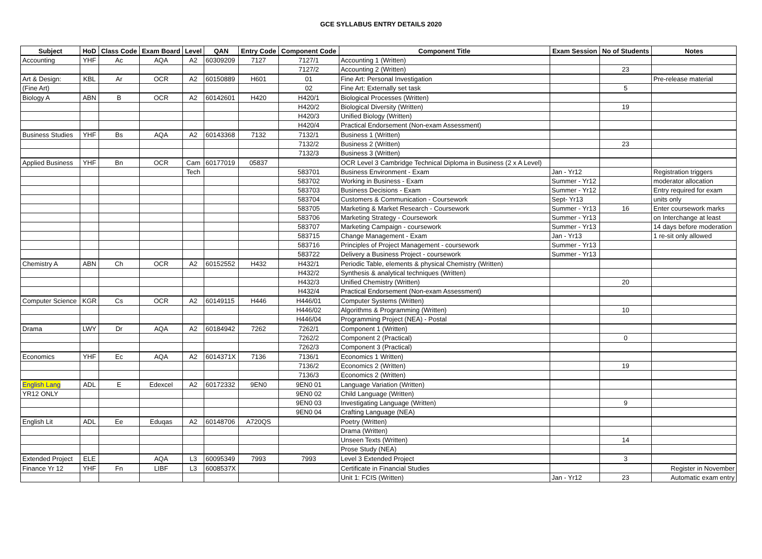GCE SYLLABUS ENTRY DETAILS 2020
| Subject | HoD | Class Code | Exam Board | Level | QAN | Entry Code | Component Code | Component Title | Exam Session | No of Students | Notes |
| --- | --- | --- | --- | --- | --- | --- | --- | --- | --- | --- | --- |
| Accounting | YHF | Ac | AQA | A2 | 60309209 | 7127 | 7127/1 | Accounting 1 (Written) | | | |
| | | | | | | | 7127/2 | Accounting 2 (Written) | | 23 | |
| Art & Design: | KBL | Ar | OCR | A2 | 60150889 | H601 | 01 | Fine Art: Personal Investigation | | | Pre-release material |
| (Fine Art) | | | | | | | 02 | Fine Art: Externally set task | | 5 | |
| Biology A | ABN | B | OCR | A2 | 60142601 | H420 | H420/1 | Biological Processes (Written) | | | |
| | | | | | | | H420/2 | Biological Diversity (Written) | | 19 | |
| | | | | | | | H420/3 | Unified Biology (Written) | | | |
| | | | | | | | H420/4 | Practical Endorsement (Non-exam Assessment) | | | |
| Business Studies | YHF | Bs | AQA | A2 | 60143368 | 7132 | 7132/1 | Business 1 (Written) | | | |
| | | | | | | | 7132/2 | Business 2 (Written) | | 23 | |
| | | | | | | | 7132/3 | Business 3 (Written) | | | |
| Applied Business | YHF | Bn | OCR | Cam | 60177019 | 05837 | | OCR Level 3 Cambridge Technical Diploma in Business (2 x A Level) | | | |
| | | | | Tech | | | 583701 | Business Environment - Exam | Jan - Yr12 | | Registration triggers |
| | | | | | | | 583702 | Working in Business - Exam | Summer - Yr12 | | moderator allocation |
| | | | | | | | 583703 | Business Decisions - Exam | Summer - Yr12 | | Entry required for exam |
| | | | | | | | 583704 | Customers & Communication - Coursework | Sept- Yr13 | | units only |
| | | | | | | | 583705 | Marketing & Market Research - Coursework | Summer - Yr13 | 16 | Enter coursework marks |
| | | | | | | | 583706 | Marketing Strategy - Coursework | Summer - Yr13 | | on Interchange at least |
| | | | | | | | 583707 | Marketing Campaign - coursework | Summer - Yr13 | | 14 days before moderation |
| | | | | | | | 583715 | Change Management - Exam | Jan - Yr13 | | 1 re-sit only allowed |
| | | | | | | | 583716 | Principles of Project Management - coursework | Summer - Yr13 | | |
| | | | | | | | 583722 | Delivery a Business Project - coursework | Summer - Yr13 | | |
| Chemistry A | ABN | Ch | OCR | A2 | 60152552 | H432 | H432/1 | Periodic Table, elements & physical Chemistry (Written) | | | |
| | | | | | | | H432/2 | Synthesis & analytical techniques (Written) | | | |
| | | | | | | | H432/3 | Unified Chemistry (Written) | | 20 | |
| | | | | | | | H432/4 | Practical Endorsement (Non-exam Assessment) | | | |
| Computer Science | KGR | Cs | OCR | A2 | 60149115 | H446 | H446/01 | Computer Systems (Written) | | | |
| | | | | | | | H446/02 | Algorithms & Programming (Written) | | 10 | |
| | | | | | | | H446/04 | Programming Project (NEA) - Postal | | | |
| Drama | LWY | Dr | AQA | A2 | 60184942 | 7262 | 7262/1 | Component 1 (Written) | | | |
| | | | | | | | 7262/2 | Component 2 (Practical) | | 0 | |
| | | | | | | | 7262/3 | Component 3 (Practical) | | | |
| Economics | YHF | Ec | AQA | A2 | 6014371X | 7136 | 7136/1 | Economics 1 Written) | | | |
| | | | | | | | 7136/2 | Economics 2 (Written) | | 19 | |
| | | | | | | | 7136/3 | Economics 2 (Written) | | | |
| English Lang | ADL | E | Edexcel | A2 | 60172332 | 9EN0 | 9EN0 01 | Language Variation (Written) | | | |
| YR12 ONLY | | | | | | | 9EN0 02 | Child Language (Written) | | | |
| | | | | | | | 9EN0 03 | Investigating Language (Written) | | 9 | |
| | | | | | | | 9EN0 04 | Crafting Language (NEA) | | | |
| English Lit | ADL | Ee | Eduqas | A2 | 60148706 | A720QS | | Poetry (Written) | | | |
| | | | | | | | | Drama (Written) | | | |
| | | | | | | | | Unseen Texts (Written) | | 14 | |
| | | | | | | | | Prose Study (NEA) | | | |
| Extended Project | ELE | | AQA | L3 | 60095349 | 7993 | 7993 | Level 3 Extended Project | | 3 | |
| Finance Yr 12 | YHF | Fn | LIBF | L3 | 6008537X | | | Certificate in Financial Studies | | | Register in November |
| | | | | | | | | Unit 1: FCIS (Written) | Jan - Yr12 | 23 | Automatic exam entry |